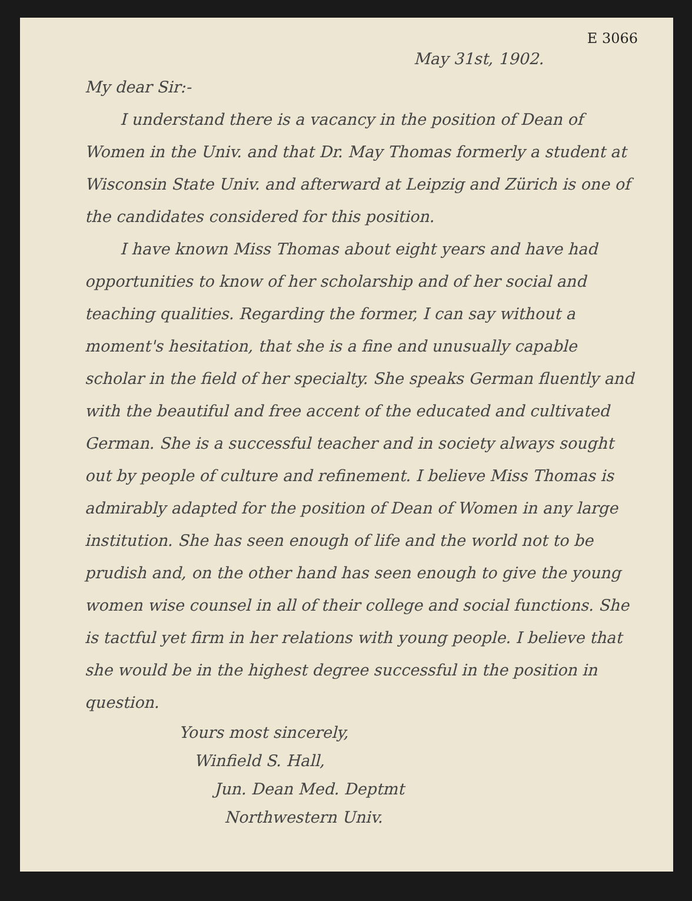E 3066
May 31st, 1902.
My dear Sir:-
I understand there is a vacancy in the position of Dean of Women in the Univ. and that Dr. May Thomas formerly a student at Wisconsin State Univ. and afterward at Leipzig and Zürich is one of the candidates considered for this position.
I have known Miss Thomas about eight years and have had opportunities to know of her scholarship and of her social and teaching qualities. Regarding the former, I can say without a moment's hesitation, that she is a fine and unusually capable scholar in the field of her specialty. She speaks German fluently and with the beautiful and free accent of the educated and cultivated German. She is a successful teacher and in society always sought out by people of culture and refinement. I believe Miss Thomas is admirably adapted for the position of Dean of Women in any large institution. She has seen enough of life and the world not to be prudish and, on the other hand has seen enough to give the young women wise counsel in all of their college and social functions. She is tactful yet firm in her relations with young people. I believe that she would be in the highest degree successful in the position in question.
Yours most sincerely,
Winfield S. Hall,
Jun. Dean Med. Deptmt
Northwestern Univ.